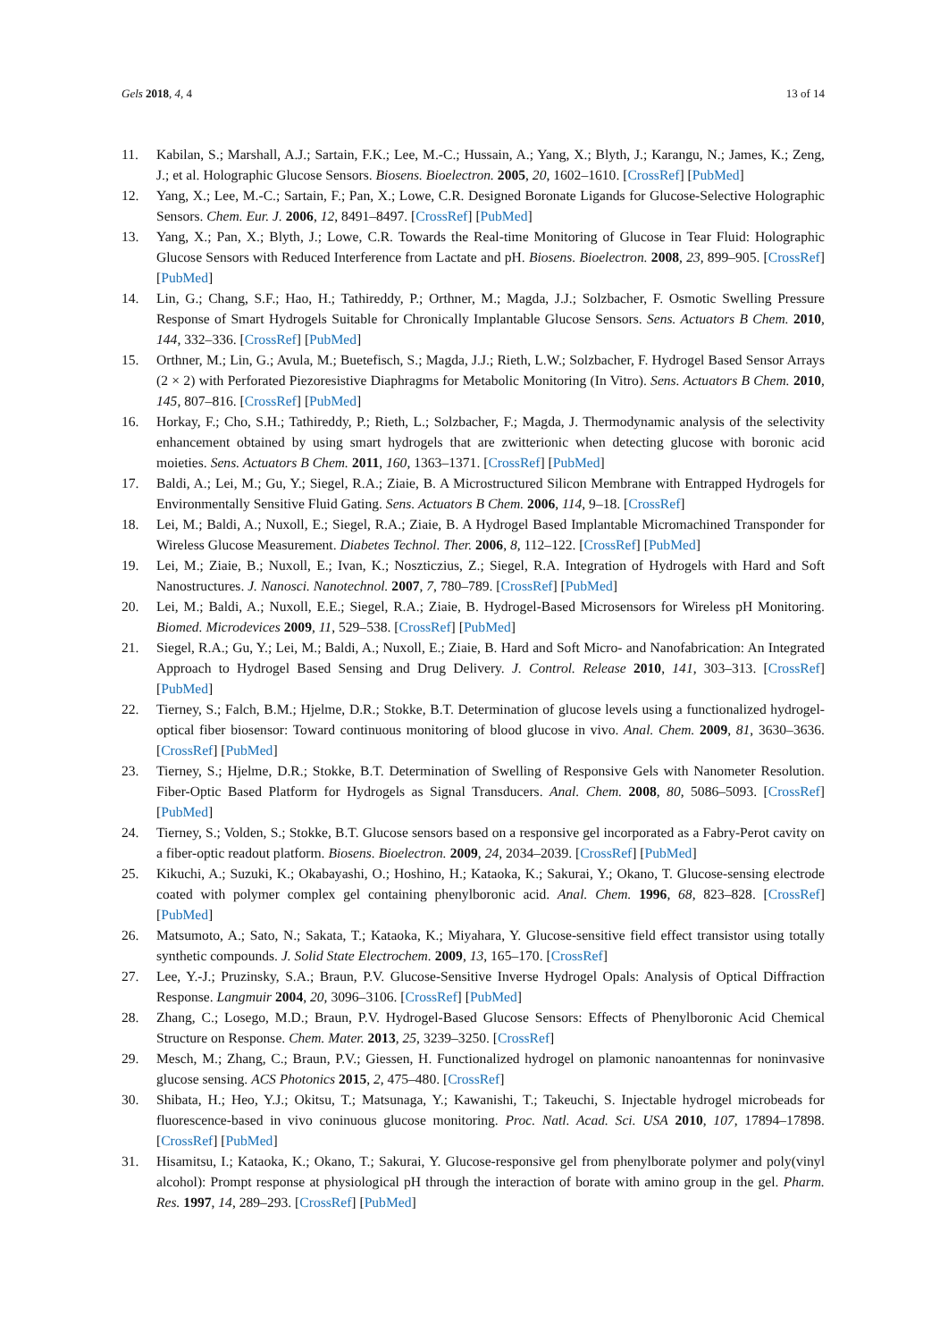Gels 2018, 4, 4 13 of 14
11. Kabilan, S.; Marshall, A.J.; Sartain, F.K.; Lee, M.-C.; Hussain, A.; Yang, X.; Blyth, J.; Karangu, N.; James, K.; Zeng, J.; et al. Holographic Glucose Sensors. Biosens. Bioelectron. 2005, 20, 1602–1610. [CrossRef] [PubMed]
12. Yang, X.; Lee, M.-C.; Sartain, F.; Pan, X.; Lowe, C.R. Designed Boronate Ligands for Glucose-Selective Holographic Sensors. Chem. Eur. J. 2006, 12, 8491–8497. [CrossRef] [PubMed]
13. Yang, X.; Pan, X.; Blyth, J.; Lowe, C.R. Towards the Real-time Monitoring of Glucose in Tear Fluid: Holographic Glucose Sensors with Reduced Interference from Lactate and pH. Biosens. Bioelectron. 2008, 23, 899–905. [CrossRef] [PubMed]
14. Lin, G.; Chang, S.F.; Hao, H.; Tathireddy, P.; Orthner, M.; Magda, J.J.; Solzbacher, F. Osmotic Swelling Pressure Response of Smart Hydrogels Suitable for Chronically Implantable Glucose Sensors. Sens. Actuators B Chem. 2010, 144, 332–336. [CrossRef] [PubMed]
15. Orthner, M.; Lin, G.; Avula, M.; Buetefisch, S.; Magda, J.J.; Rieth, L.W.; Solzbacher, F. Hydrogel Based Sensor Arrays (2 × 2) with Perforated Piezoresistive Diaphragms for Metabolic Monitoring (In Vitro). Sens. Actuators B Chem. 2010, 145, 807–816. [CrossRef] [PubMed]
16. Horkay, F.; Cho, S.H.; Tathireddy, P.; Rieth, L.; Solzbacher, F.; Magda, J. Thermodynamic analysis of the selectivity enhancement obtained by using smart hydrogels that are zwitterionic when detecting glucose with boronic acid moieties. Sens. Actuators B Chem. 2011, 160, 1363–1371. [CrossRef] [PubMed]
17. Baldi, A.; Lei, M.; Gu, Y.; Siegel, R.A.; Ziaie, B. A Microstructured Silicon Membrane with Entrapped Hydrogels for Environmentally Sensitive Fluid Gating. Sens. Actuators B Chem. 2006, 114, 9–18. [CrossRef]
18. Lei, M.; Baldi, A.; Nuxoll, E.; Siegel, R.A.; Ziaie, B. A Hydrogel Based Implantable Micromachined Transponder for Wireless Glucose Measurement. Diabetes Technol. Ther. 2006, 8, 112–122. [CrossRef] [PubMed]
19. Lei, M.; Ziaie, B.; Nuxoll, E.; Ivan, K.; Noszticzius, Z.; Siegel, R.A. Integration of Hydrogels with Hard and Soft Nanostructures. J. Nanosci. Nanotechnol. 2007, 7, 780–789. [CrossRef] [PubMed]
20. Lei, M.; Baldi, A.; Nuxoll, E.E.; Siegel, R.A.; Ziaie, B. Hydrogel-Based Microsensors for Wireless pH Monitoring. Biomed. Microdevices 2009, 11, 529–538. [CrossRef] [PubMed]
21. Siegel, R.A.; Gu, Y.; Lei, M.; Baldi, A.; Nuxoll, E.; Ziaie, B. Hard and Soft Micro- and Nanofabrication: An Integrated Approach to Hydrogel Based Sensing and Drug Delivery. J. Control. Release 2010, 141, 303–313. [CrossRef] [PubMed]
22. Tierney, S.; Falch, B.M.; Hjelme, D.R.; Stokke, B.T. Determination of glucose levels using a functionalized hydrogel-optical fiber biosensor: Toward continuous monitoring of blood glucose in vivo. Anal. Chem. 2009, 81, 3630–3636. [CrossRef] [PubMed]
23. Tierney, S.; Hjelme, D.R.; Stokke, B.T. Determination of Swelling of Responsive Gels with Nanometer Resolution. Fiber-Optic Based Platform for Hydrogels as Signal Transducers. Anal. Chem. 2008, 80, 5086–5093. [CrossRef] [PubMed]
24. Tierney, S.; Volden, S.; Stokke, B.T. Glucose sensors based on a responsive gel incorporated as a Fabry-Perot cavity on a fiber-optic readout platform. Biosens. Bioelectron. 2009, 24, 2034–2039. [CrossRef] [PubMed]
25. Kikuchi, A.; Suzuki, K.; Okabayashi, O.; Hoshino, H.; Kataoka, K.; Sakurai, Y.; Okano, T. Glucose-sensing electrode coated with polymer complex gel containing phenylboronic acid. Anal. Chem. 1996, 68, 823–828. [CrossRef] [PubMed]
26. Matsumoto, A.; Sato, N.; Sakata, T.; Kataoka, K.; Miyahara, Y. Glucose-sensitive field effect transistor using totally synthetic compounds. J. Solid State Electrochem. 2009, 13, 165–170. [CrossRef]
27. Lee, Y.-J.; Pruzinsky, S.A.; Braun, P.V. Glucose-Sensitive Inverse Hydrogel Opals: Analysis of Optical Diffraction Response. Langmuir 2004, 20, 3096–3106. [CrossRef] [PubMed]
28. Zhang, C.; Losego, M.D.; Braun, P.V. Hydrogel-Based Glucose Sensors: Effects of Phenylboronic Acid Chemical Structure on Response. Chem. Mater. 2013, 25, 3239–3250. [CrossRef]
29. Mesch, M.; Zhang, C.; Braun, P.V.; Giessen, H. Functionalized hydrogel on plamonic nanoantennas for noninvasive glucose sensing. ACS Photonics 2015, 2, 475–480. [CrossRef]
30. Shibata, H.; Heo, Y.J.; Okitsu, T.; Matsunaga, Y.; Kawanishi, T.; Takeuchi, S. Injectable hydrogel microbeads for fluorescence-based in vivo coninuous glucose monitoring. Proc. Natl. Acad. Sci. USA 2010, 107, 17894–17898. [CrossRef] [PubMed]
31. Hisamitsu, I.; Kataoka, K.; Okano, T.; Sakurai, Y. Glucose-responsive gel from phenylborate polymer and poly(vinyl alcohol): Prompt response at physiological pH through the interaction of borate with amino group in the gel. Pharm. Res. 1997, 14, 289–293. [CrossRef] [PubMed]